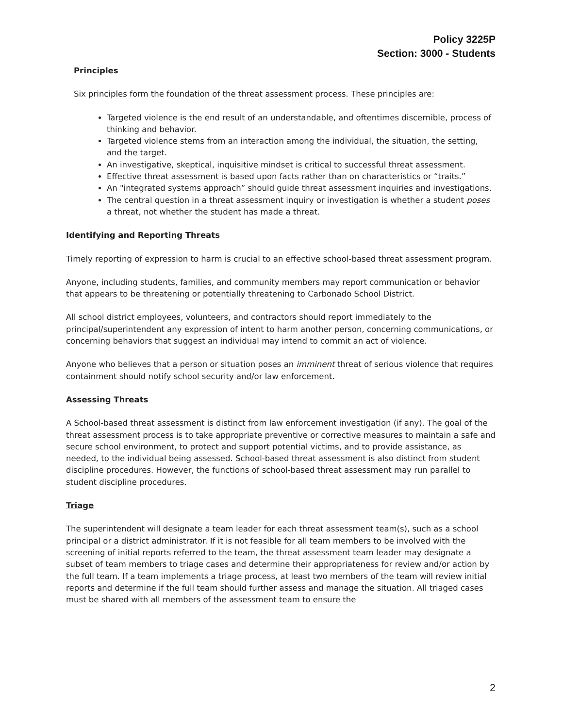Policy 3225P
Section: 3000 - Students
Principles
Six principles form the foundation of the threat assessment process. These principles are:
Targeted violence is the end result of an understandable, and oftentimes discernible, process of thinking and behavior.
Targeted violence stems from an interaction among the individual, the situation, the setting, and the target.
An investigative, skeptical, inquisitive mindset is critical to successful threat assessment.
Effective threat assessment is based upon facts rather than on characteristics or “traits.”
An "integrated systems approach” should guide threat assessment inquiries and investigations.
The central question in a threat assessment inquiry or investigation is whether a student poses a threat, not whether the student has made a threat.
Identifying and Reporting Threats
Timely reporting of expression to harm is crucial to an effective school-based threat assessment program.
Anyone, including students, families, and community members may report communication or behavior that appears to be threatening or potentially threatening to Carbonado School District.
All school district employees, volunteers, and contractors should report immediately to the principal/superintendent any expression of intent to harm another person, concerning communications, or concerning behaviors that suggest an individual may intend to commit an act of violence.
Anyone who believes that a person or situation poses an imminent threat of serious violence that requires containment should notify school security and/or law enforcement.
Assessing Threats
A School-based threat assessment is distinct from law enforcement investigation (if any). The goal of the threat assessment process is to take appropriate preventive or corrective measures to maintain a safe and secure school environment, to protect and support potential victims, and to provide assistance, as needed, to the individual being assessed. School-based threat assessment is also distinct from student discipline procedures. However, the functions of school-based threat assessment may run parallel to student discipline procedures.
Triage
The superintendent will designate a team leader for each threat assessment team(s), such as a school principal or a district administrator. If it is not feasible for all team members to be involved with the screening of initial reports referred to the team, the threat assessment team leader may designate a subset of team members to triage cases and determine their appropriateness for review and/or action by the full team. If a team implements a triage process, at least two members of the team will review initial reports and determine if the full team should further assess and manage the situation. All triaged cases must be shared with all members of the assessment team to ensure the
2